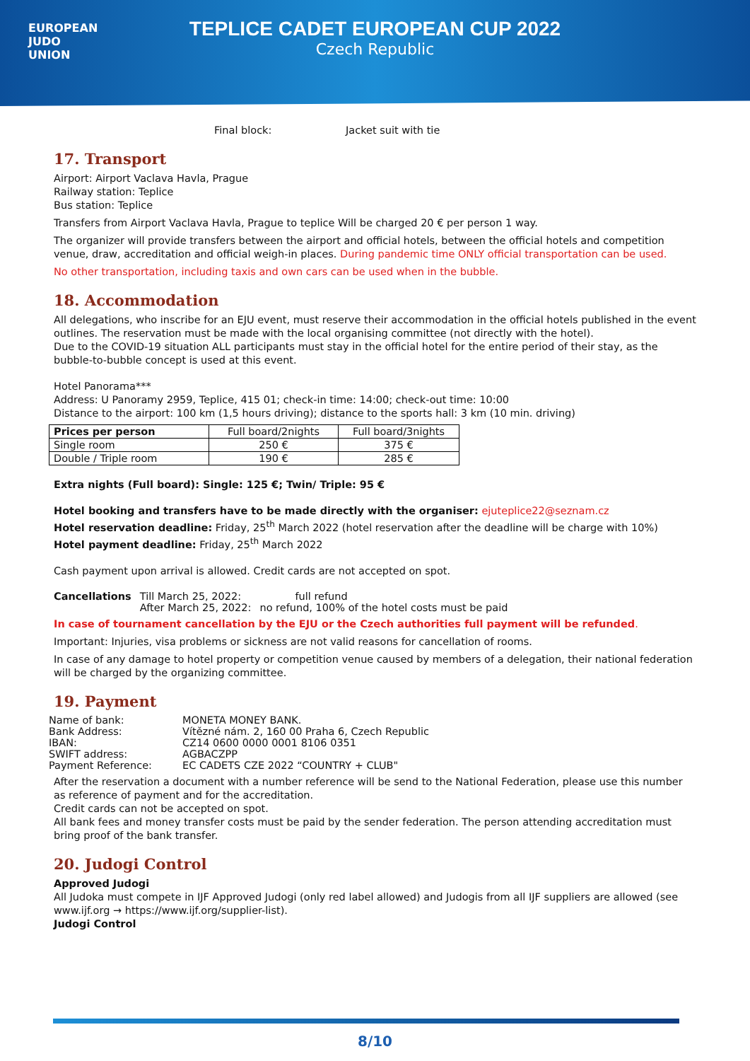EUROPEAN
JUDO
UNION
TEPLICE CADET EUROPEAN CUP 2022
Czech Republic
Final block: Jacket suit with tie
17. Transport
Airport: Airport Vaclava Havla, Prague
Railway station: Teplice
Bus station: Teplice
Transfers from Airport Vaclava Havla, Prague to teplice Will be charged 20 € per person 1 way.
The organizer will provide transfers between the airport and official hotels, between the official hotels and competition venue, draw, accreditation and official weigh-in places. During pandemic time ONLY official transportation can be used.
No other transportation, including taxis and own cars can be used when in the bubble.
18. Accommodation
All delegations, who inscribe for an EJU event, must reserve their accommodation in the official hotels published in the event outlines. The reservation must be made with the local organising committee (not directly with the hotel).
Due to the COVID-19 situation ALL participants must stay in the official hotel for the entire period of their stay, as the bubble-to-bubble concept is used at this event.
Hotel Panorama***
Address: U Panoramy 2959, Teplice, 415 01; check-in time: 14:00; check-out time: 10:00
Distance to the airport: 100 km (1,5 hours driving); distance to the sports hall: 3 km (10 min. driving)
| Prices per person | Full board/2nights | Full board/3nights |
| --- | --- | --- |
| Single room | 250 € | 375 € |
| Double / Triple room | 190 € | 285 € |
Extra nights (Full board): Single: 125 €; Twin/ Triple: 95 €
Hotel booking and transfers have to be made directly with the organiser: ejuteplice22@seznam.cz
Hotel reservation deadline: Friday, 25<sup>th</sup> March 2022 (hotel reservation after the deadline will be charge with 10%)
Hotel payment deadline: Friday, 25<sup>th</sup> March 2022
Cash payment upon arrival is allowed. Credit cards are not accepted on spot.
| Cancellations | Till March 25, 2022: | full refund |
| | After March 25, 2022: | no refund, 100% of the hotel costs must be paid |
In case of tournament cancellation by the EJU or the Czech authorities full payment will be refunded.
Important: Injuries, visa problems or sickness are not valid reasons for cancellation of rooms.
In case of any damage to hotel property or competition venue caused by members of a delegation, their national federation will be charged by the organizing committee.
19. Payment
| Name of bank: | MONETA MONEY BANK. |
| Bank Address: | Vítězné nám. 2, 160 00 Praha 6, Czech Republic |
| IBAN: | CZ14 0600 0000 0001 8106 0351 |
| SWIFT address: | AGBACZPP |
| Payment Reference: | EC CADETS CZE 2022 “COUNTRY + CLUB" |
After the reservation a document with a number reference will be send to the National Federation, please use this number as reference of payment and for the accreditation.
Credit cards can not be accepted on spot.
All bank fees and money transfer costs must be paid by the sender federation. The person attending accreditation must bring proof of the bank transfer.
20. Judogi Control
Approved Judogi
All Judoka must compete in IJF Approved Judogi (only red label allowed) and Judogis from all IJF suppliers are allowed (see www.ijf.org → https://www.ijf.org/supplier-list).
Judogi Control
8/10